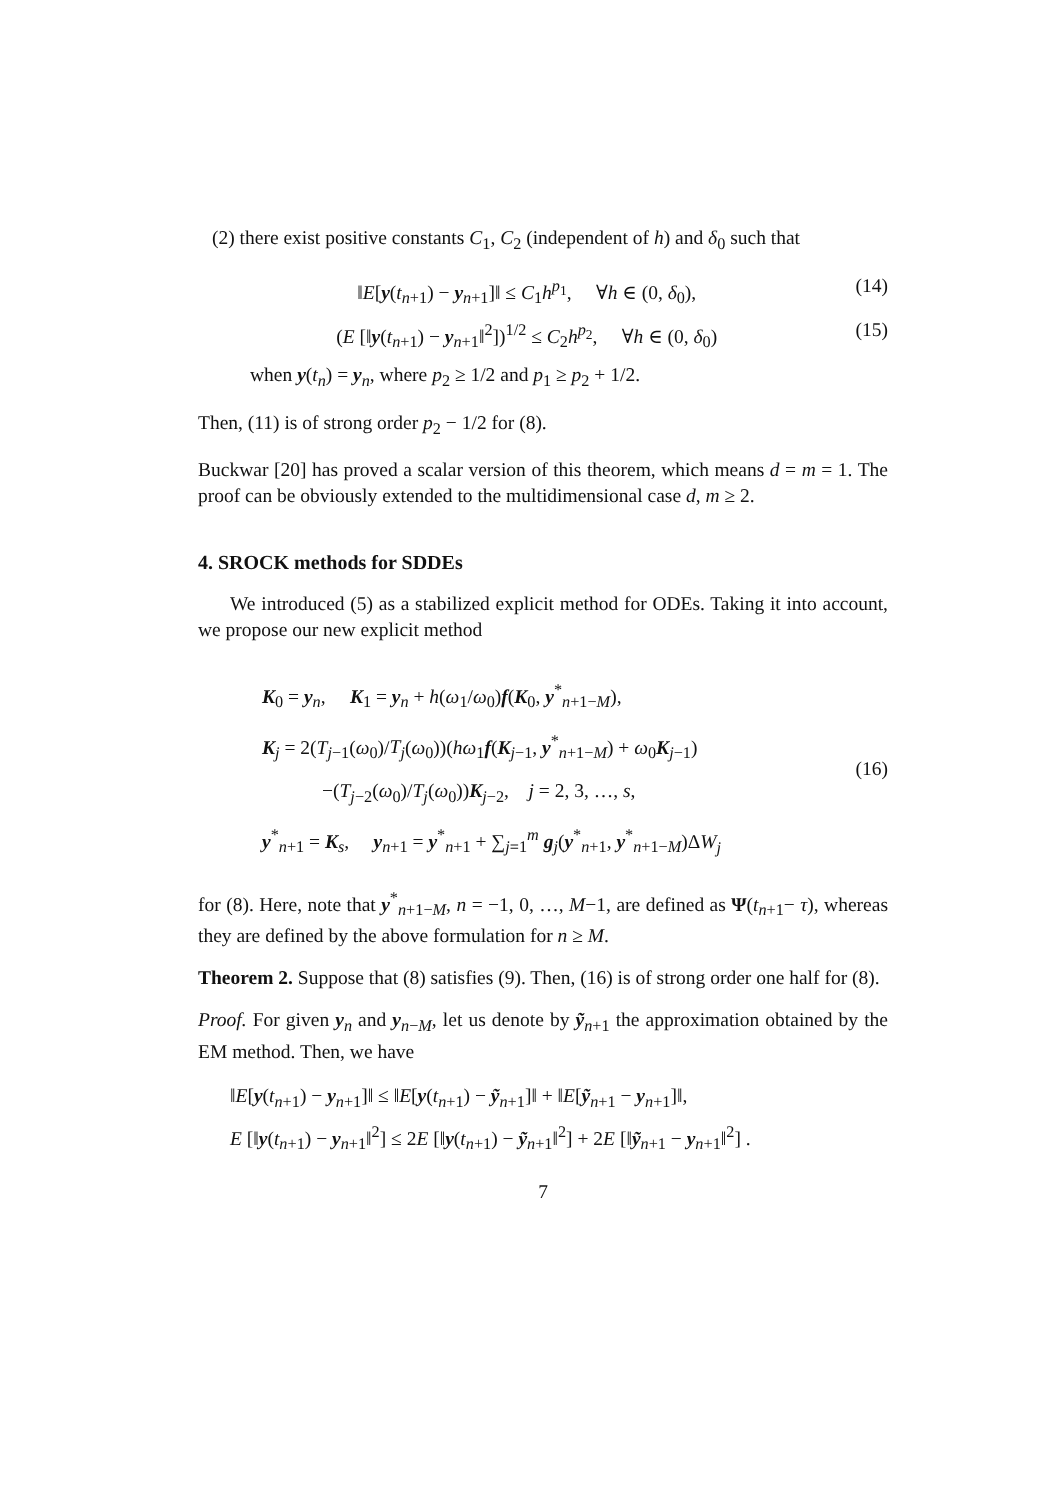(2) there exist positive constants C<sub>1</sub>, C<sub>2</sub> (independent of h) and δ<sub>0</sub> such that
‖E[y(t<sub>n+1</sub>) − y<sub>n+1</sub>]‖ ≤ C<sub>1</sub>h<sup>p<sub>1</sub></sup>, ∀h ∈ (0, δ<sub>0</sub>), (14)
(E [‖y(t<sub>n+1</sub>) − y<sub>n+1</sub>‖<sup>2</sup>])<sup>1/2</sup> ≤ C<sub>2</sub>h<sup>p<sub>2</sub></sup>, ∀h ∈ (0, δ<sub>0</sub>) (15)
when y(t<sub>n</sub>) = y<sub>n</sub>, where p<sub>2</sub> ≥ 1/2 and p<sub>1</sub> ≥ p<sub>2</sub> + 1/2.
Then, (11) is of strong order p<sub>2</sub> − 1/2 for (8).
Buckwar [20] has proved a scalar version of this theorem, which means d = m = 1. The proof can be obviously extended to the multidimensional case d, m ≥ 2.
4. SROCK methods for SDDEs
We introduced (5) as a stabilized explicit method for ODEs. Taking it into account, we propose our new explicit method
K<sub>0</sub> = y<sub>n</sub>, K<sub>1</sub> = y<sub>n</sub> + h(ω<sub>1</sub>/ω<sub>0</sub>)f(K<sub>0</sub>, y<sup>*</sup><sub>n+1−M</sub>),
K<sub>j</sub> = 2(T<sub>j−1</sub>(ω<sub>0</sub>)/T<sub>j</sub>(ω<sub>0</sub>))(hω<sub>1</sub>f(K<sub>j−1</sub>, y<sup>*</sup><sub>n+1−M</sub>) + ω<sub>0</sub>K<sub>j−1</sub>)
−(T<sub>j−2</sub>(ω<sub>0</sub>)/T<sub>j</sub>(ω<sub>0</sub>))K<sub>j−2</sub>, j = 2, 3, …, s,
y<sup>*</sup><sub>n+1</sub> = K<sub>s</sub>, y<sub>n+1</sub> = y<sup>*</sup><sub>n+1</sub> + ∑<sub>j=1</sub><sup>m</sup> g<sub>j</sub>(y<sup>*</sup><sub>n+1</sub>, y<sup>*</sup><sub>n+1−M</sub>)ΔW<sub>j</sub>
(16)
for (8). Here, note that y<sup>*</sup><sub>n+1−M</sub>, n = −1, 0, …, M−1, are defined as Ψ(t<sub>n+1</sub>− τ), whereas they are defined by the above formulation for n ≥ M.
Theorem 2. Suppose that (8) satisfies (9). Then, (16) is of strong order one half for (8).
Proof. For given y<sub>n</sub> and y<sub>n−M</sub>, let us denote by ỹ<sub>n+1</sub> the approximation obtained by the EM method. Then, we have
‖E[y(t<sub>n+1</sub>) − y<sub>n+1</sub>]‖ ≤ ‖E[y(t<sub>n+1</sub>) − ỹ<sub>n+1</sub>]‖ + ‖E[ỹ<sub>n+1</sub> − y<sub>n+1</sub>]‖,
E [‖y(t<sub>n+1</sub>) − y<sub>n+1</sub>‖<sup>2</sup>] ≤ 2E [‖y(t<sub>n+1</sub>) − ỹ<sub>n+1</sub>‖<sup>2</sup>] + 2E [‖ỹ<sub>n+1</sub> − y<sub>n+1</sub>‖<sup>2</sup>] .
7